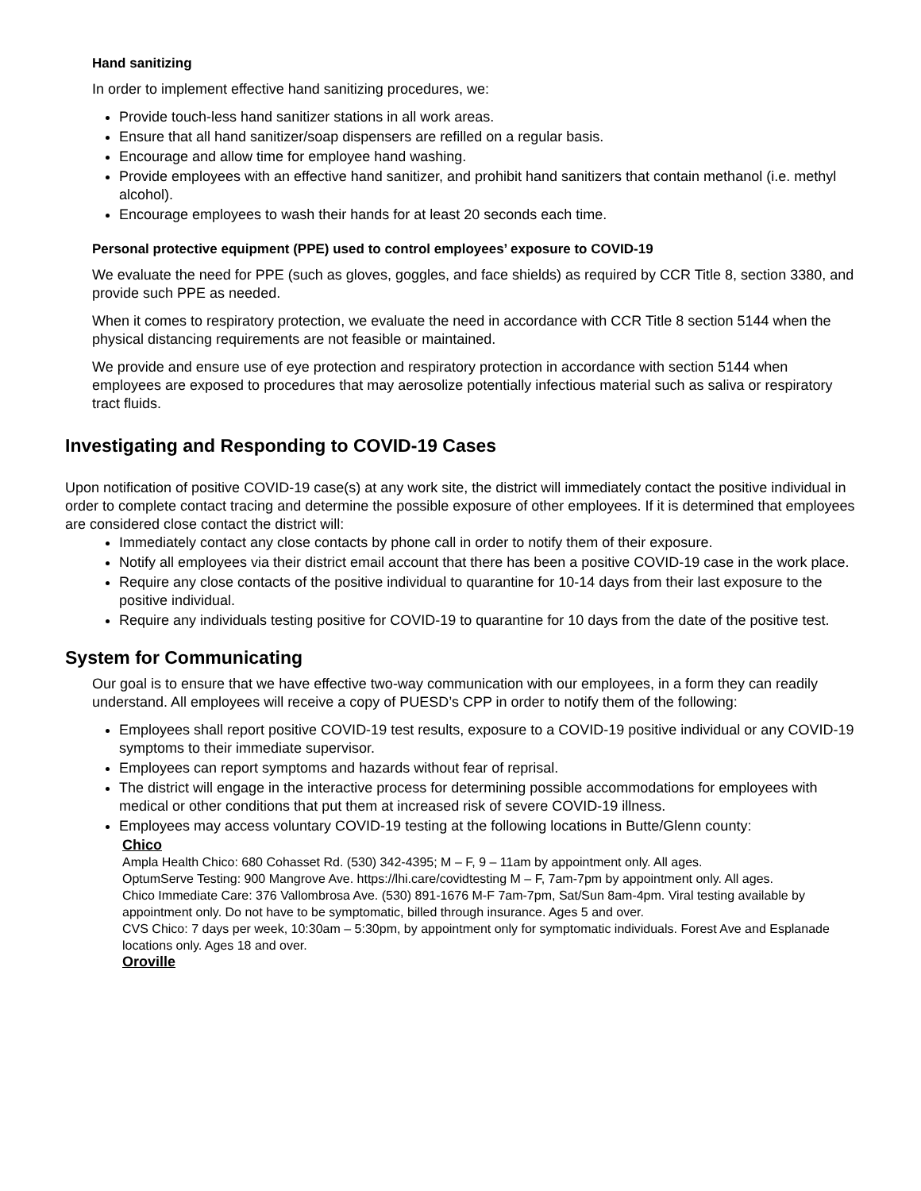Hand sanitizing
In order to implement effective hand sanitizing procedures, we:
Provide touch-less hand sanitizer stations in all work areas.
Ensure that all hand sanitizer/soap dispensers are refilled on a regular basis.
Encourage and allow time for employee hand washing.
Provide employees with an effective hand sanitizer, and prohibit hand sanitizers that contain methanol (i.e. methyl alcohol).
Encourage employees to wash their hands for at least 20 seconds each time.
Personal protective equipment (PPE) used to control employees’ exposure to COVID-19
We evaluate the need for PPE (such as gloves, goggles, and face shields) as required by CCR Title 8, section 3380, and provide such PPE as needed.
When it comes to respiratory protection, we evaluate the need in accordance with CCR Title 8 section 5144 when the physical distancing requirements are not feasible or maintained.
We provide and ensure use of eye protection and respiratory protection in accordance with section 5144 when employees are exposed to procedures that may aerosolize potentially infectious material such as saliva or respiratory tract fluids.
Investigating and Responding to COVID-19 Cases
Upon notification of positive COVID-19 case(s) at any work site, the district will immediately contact the positive individual in order to complete contact tracing and determine the possible exposure of other employees. If it is determined that employees are considered close contact the district will:
Immediately contact any close contacts by phone call in order to notify them of their exposure.
Notify all employees via their district email account that there has been a positive COVID-19 case in the work place.
Require any close contacts of the positive individual to quarantine for 10-14 days from their last exposure to the positive individual.
Require any individuals testing positive for COVID-19 to quarantine for 10 days from the date of the positive test.
System for Communicating
Our goal is to ensure that we have effective two-way communication with our employees, in a form they can readily understand. All employees will receive a copy of PUESD’s CPP in order to notify them of the following:
Employees shall report positive COVID-19 test results, exposure to a COVID-19 positive individual or any COVID-19 symptoms to their immediate supervisor.
Employees can report symptoms and hazards without fear of reprisal.
The district will engage in the interactive process for determining possible accommodations for employees with medical or other conditions that put them at increased risk of severe COVID-19 illness.
Employees may access voluntary COVID-19 testing at the following locations in Butte/Glenn county:
Chico
Ampla Health Chico: 680 Cohasset Rd. (530) 342-4395; M – F, 9 – 11am by appointment only. All ages.
OptumServe Testing: 900 Mangrove Ave. https://lhi.care/covidtesting M – F, 7am-7pm by appointment only. All ages.
Chico Immediate Care: 376 Vallombrosa Ave. (530) 891-1676 M-F 7am-7pm, Sat/Sun 8am-4pm. Viral testing available by appointment only. Do not have to be symptomatic, billed through insurance. Ages 5 and over.
CVS Chico: 7 days per week, 10:30am – 5:30pm, by appointment only for symptomatic individuals. Forest Ave and Esplanade locations only. Ages 18 and over.
Oroville